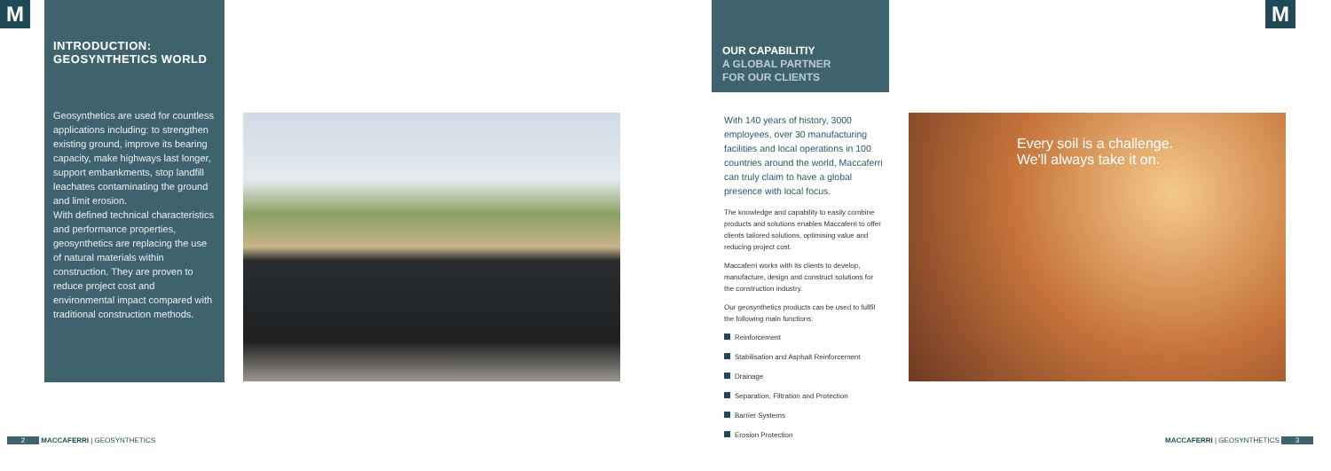M
INTRODUCTION:
GEOSYNTHETICS WORLD
Geosynthetics are used for countless applications including: to strengthen existing ground, improve its bearing capacity, make highways last longer, support embankments, stop landfill leachates contaminating the ground and limit erosion.
With defined technical characteristics and performance properties, geosynthetics are replacing the use of natural materials within construction. They are proven to reduce project cost and environmental impact compared with traditional construction methods.
OUR CAPABILITIY
A GLOBAL PARTNER
FOR OUR CLIENTS
With 140 years of history, 3000 employees, over 30 manufacturing facilities and local operations in 100 countries around the world, Maccaferri can truly claim to have a global presence with local focus.
The knowledge and capability to easily combine products and solutions enables Maccaferri to offer clients tailored solutions, optimising value and reducing project cost.
Maccaferri works with its clients to develop, manufacture, design and construct solutions for the construction industry.
Our geosynthetics products can be used to fullfil the following main functions:
Reinforcement
Stabilisation and Asphalt Reinforcement
Drainage
Separation, Filtration and Protection
Barrier Systems
Erosion Protection
Every soil is a challenge.
We'll always take it on.
M
2 MACCAFERRI | GEOSYNTHETICS MACCAFERRI | GEOSYNTHETICS 3